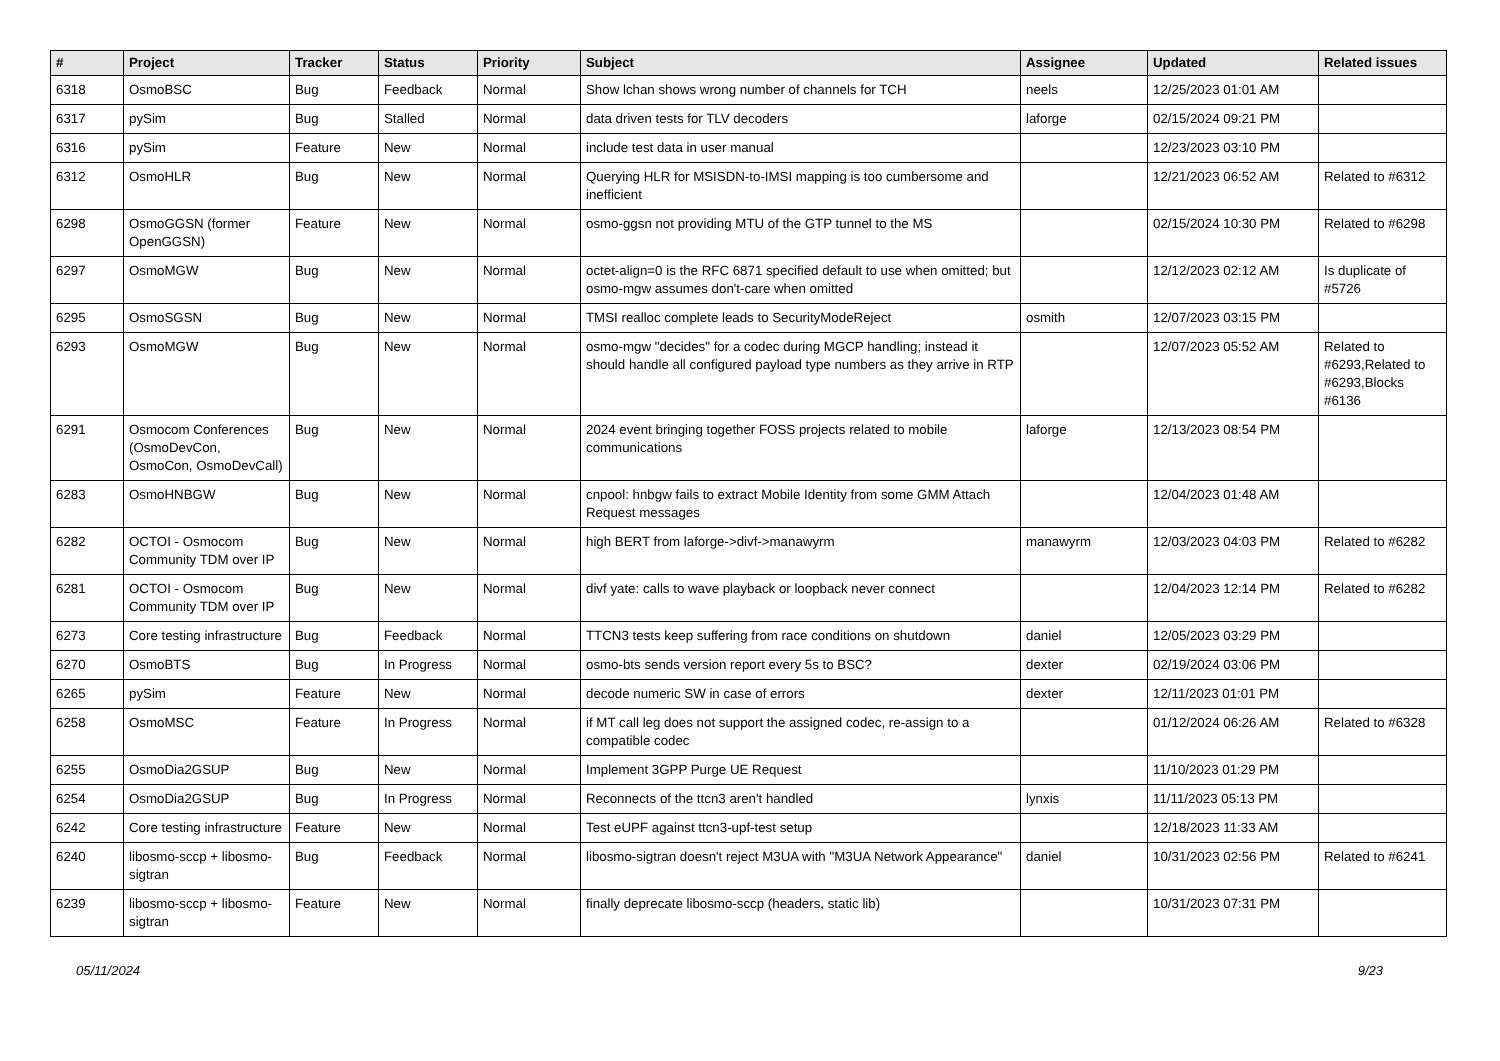| # | Project | Tracker | Status | Priority | Subject | Assignee | Updated | Related issues |
| --- | --- | --- | --- | --- | --- | --- | --- | --- |
| 6318 | OsmoBSC | Bug | Feedback | Normal | Show lchan shows wrong number of channels for TCH | neels | 12/25/2023 01:01 AM | |
| 6317 | pySim | Bug | Stalled | Normal | data driven tests for TLV decoders | laforge | 02/15/2024 09:21 PM | |
| 6316 | pySim | Feature | New | Normal | include test data in user manual | | 12/23/2023 03:10 PM | |
| 6312 | OsmoHLR | Bug | New | Normal | Querying HLR for MSISDN-to-IMSI mapping is too cumbersome and inefficient | | 12/21/2023 06:52 AM | Related to #6312 |
| 6298 | OsmoGGSN (former OpenGGSN) | Feature | New | Normal | osmo-ggsn not providing MTU of the GTP tunnel to the MS | | 02/15/2024 10:30 PM | Related to #6298 |
| 6297 | OsmoMGW | Bug | New | Normal | octet-align=0 is the RFC 6871 specified default to use when omitted; but osmo-mgw assumes don't-care when omitted | | 12/12/2023 02:12 AM | Is duplicate of #5726 |
| 6295 | OsmoSGSN | Bug | New | Normal | TMSI realloc complete leads to SecurityModeReject | osmith | 12/07/2023 03:15 PM | |
| 6293 | OsmoMGW | Bug | New | Normal | osmo-mgw "decides" for a codec during MGCP handling; instead it should handle all configured payload type numbers as they arrive in RTP | | 12/07/2023 05:52 AM | Related to #6293,Related to #6293,Blocks #6136 |
| 6291 | Osmocom Conferences (OsmoDevCon, OsmoCon, OsmoDevCall) | Bug | New | Normal | 2024 event bringing together FOSS projects related to mobile communications | laforge | 12/13/2023 08:54 PM | |
| 6283 | OsmoHNBGW | Bug | New | Normal | cnpool: hnbgw fails to extract Mobile Identity from some GMM Attach Request messages | | 12/04/2023 01:48 AM | |
| 6282 | OCTOI - Osmocom Community TDM over IP | Bug | New | Normal | high BERT from laforge->divf->manawyrm | manawyrm | 12/03/2023 04:03 PM | Related to #6282 |
| 6281 | OCTOI - Osmocom Community TDM over IP | Bug | New | Normal | divf yate: calls to wave playback or loopback never connect | | 12/04/2023 12:14 PM | Related to #6282 |
| 6273 | Core testing infrastructure | Bug | Feedback | Normal | TTCN3 tests keep suffering from race conditions on shutdown | daniel | 12/05/2023 03:29 PM | |
| 6270 | OsmoBTS | Bug | In Progress | Normal | osmo-bts sends version report every 5s to BSC? | dexter | 02/19/2024 03:06 PM | |
| 6265 | pySim | Feature | New | Normal | decode numeric SW in case of errors | dexter | 12/11/2023 01:01 PM | |
| 6258 | OsmoMSC | Feature | In Progress | Normal | if MT call leg does not support the assigned codec, re-assign to a compatible codec | | 01/12/2024 06:26 AM | Related to #6328 |
| 6255 | OsmoDia2GSUP | Bug | New | Normal | Implement 3GPP Purge UE Request | | 11/10/2023 01:29 PM | |
| 6254 | OsmoDia2GSUP | Bug | In Progress | Normal | Reconnects of the ttcn3 aren't handled | lynxis | 11/11/2023 05:13 PM | |
| 6242 | Core testing infrastructure | Feature | New | Normal | Test eUPF against ttcn3-upf-test setup | | 12/18/2023 11:33 AM | |
| 6240 | libosmo-sccp + libosmo-sigtran | Bug | Feedback | Normal | libosmo-sigtran doesn't reject M3UA with "M3UA Network Appearance" | daniel | 10/31/2023 02:56 PM | Related to #6241 |
| 6239 | libosmo-sccp + libosmo-sigtran | Feature | New | Normal | finally deprecate libosmo-sccp (headers, static lib) | | 10/31/2023 07:31 PM | |
05/11/2024 9/23